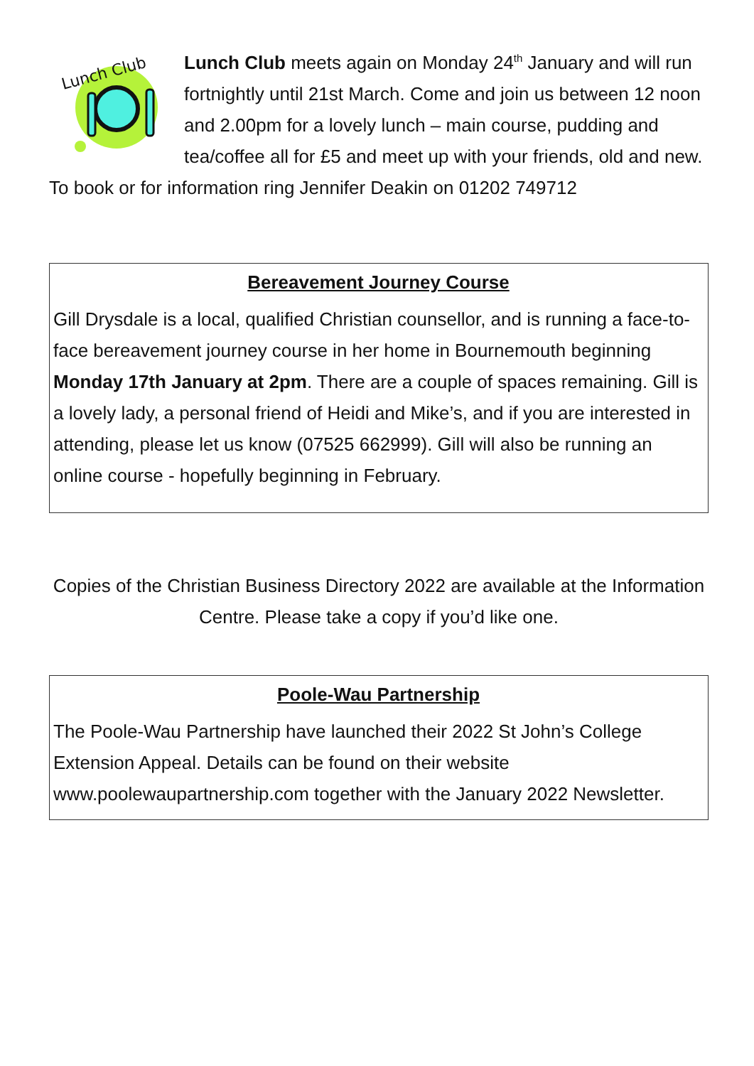Lunch Club
Lunch Club meets again on Monday 24<sup>th</sup> January and will run fortnightly until 21st March. Come and join us between 12 noon and 2.00pm for a lovely lunch – main course, pudding and tea/coffee all for £5 and meet up with your friends, old and new. To book or for information ring Jennifer Deakin on 01202 749712
Bereavement Journey Course
Gill Drysdale is a local, qualified Christian counsellor, and is running a face-to-face bereavement journey course in her home in Bournemouth beginning Monday 17th January at 2pm. There are a couple of spaces remaining. Gill is a lovely lady, a personal friend of Heidi and Mike’s, and if you are interested in attending, please let us know (07525 662999). Gill will also be running an online course - hopefully beginning in February.
Copies of the Christian Business Directory 2022 are available at the Information Centre. Please take a copy if you’d like one.
Poole-Wau Partnership
The Poole-Wau Partnership have launched their 2022 St John’s College Extension Appeal. Details can be found on their website www.poolewaupartnership.com together with the January 2022 Newsletter.